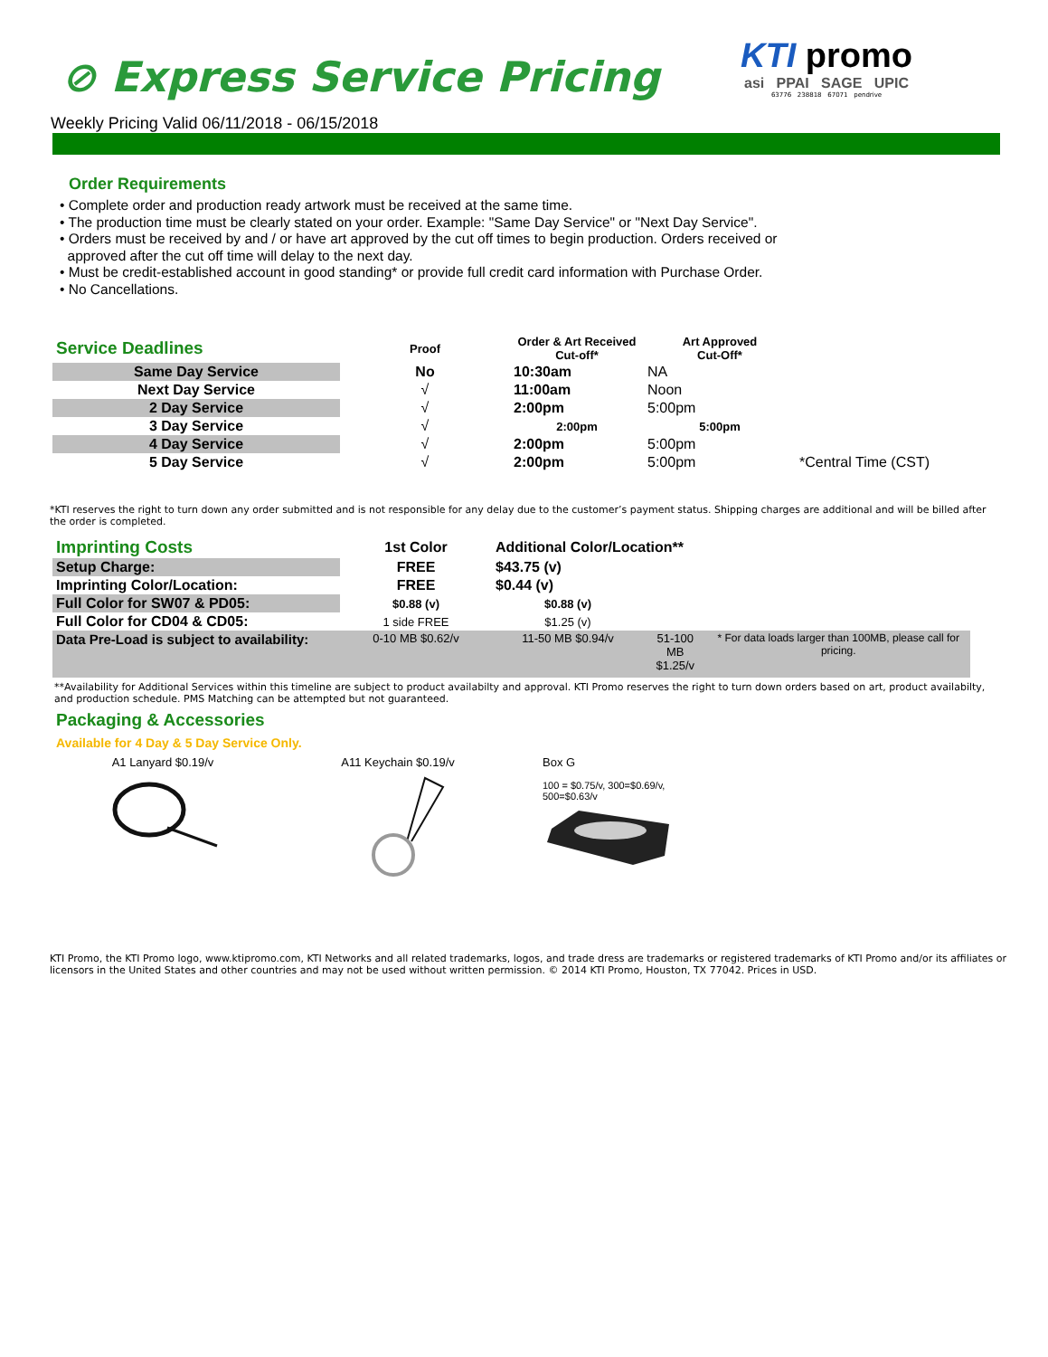⊘ Express Service Pricing
KTI promo
asi PPAI SAGE UPIC
63776 238818 67071 pendrive
Weekly Pricing Valid 06/11/2018 - 06/15/2018
Order Requirements
• Complete order and production ready artwork must be received at the same time.
• The production time must be clearly stated on your order. Example: "Same Day Service" or "Next Day Service".
• Orders must be received by and / or have art approved by the cut off times to begin production. Orders received or
approved after the cut off time will delay to the next day.
• Must be credit-established account in good standing* or provide full credit card information with Purchase Order.
• No Cancellations.
| Service Deadlines | Proof | Order & Art Received Cut-off* | Art Approved Cut-Off* | |
| Same Day Service | No | 10:30am | NA | |
| Next Day Service | √ | 11:00am | Noon | |
| 2 Day Service | √ | 2:00pm | 5:00pm | |
| 3 Day Service | √ | 2:00pm | 5:00pm | |
| 4 Day Service | √ | 2:00pm | 5:00pm | |
| 5 Day Service | √ | 2:00pm | 5:00pm | *Central Time (CST) |
*KTI reserves the right to turn down any order submitted and is not responsible for any delay due to the customer’s payment status. Shipping charges are additional and will be billed after the order is completed.
| Imprinting Costs | 1st Color | Additional Color/Location** | | |
| Setup Charge: | FREE | $43.75 (v) | | |
| Imprinting Color/Location: | FREE | $0.44 (v) | | |
| Full Color for SW07 & PD05: | $0.88 (v) | $0.88 (v) | | |
| Full Color for CD04 & CD05: | 1 side FREE | $1.25 (v) | | |
| Data Pre-Load is subject to availability: | 0-10 MB $0.62/v | 11-50 MB $0.94/v | 51-100 MB $1.25/v | * For data loads larger than 100MB, please call for pricing. |
**Availability for Additional Services within this timeline are subject to product availabilty and approval. KTI Promo reserves the right to turn down orders based on art, product availabilty, and production schedule. PMS Matching can be attempted but not guaranteed.
Packaging & Accessories
Available for 4 Day & 5 Day Service Only.
A1 Lanyard $0.19/v
A11 Keychain $0.19/v
Box G
100 = $0.75/v, 300=$0.69/v,
500=$0.63/v
KTI Promo, the KTI Promo logo, www.ktipromo.com, KTI Networks and all related trademarks, logos, and trade dress are trademarks or registered trademarks of KTI Promo and/or its affiliates or licensors in the United States and other countries and may not be used without written permission. © 2014 KTI Promo, Houston, TX 77042. Prices in USD.